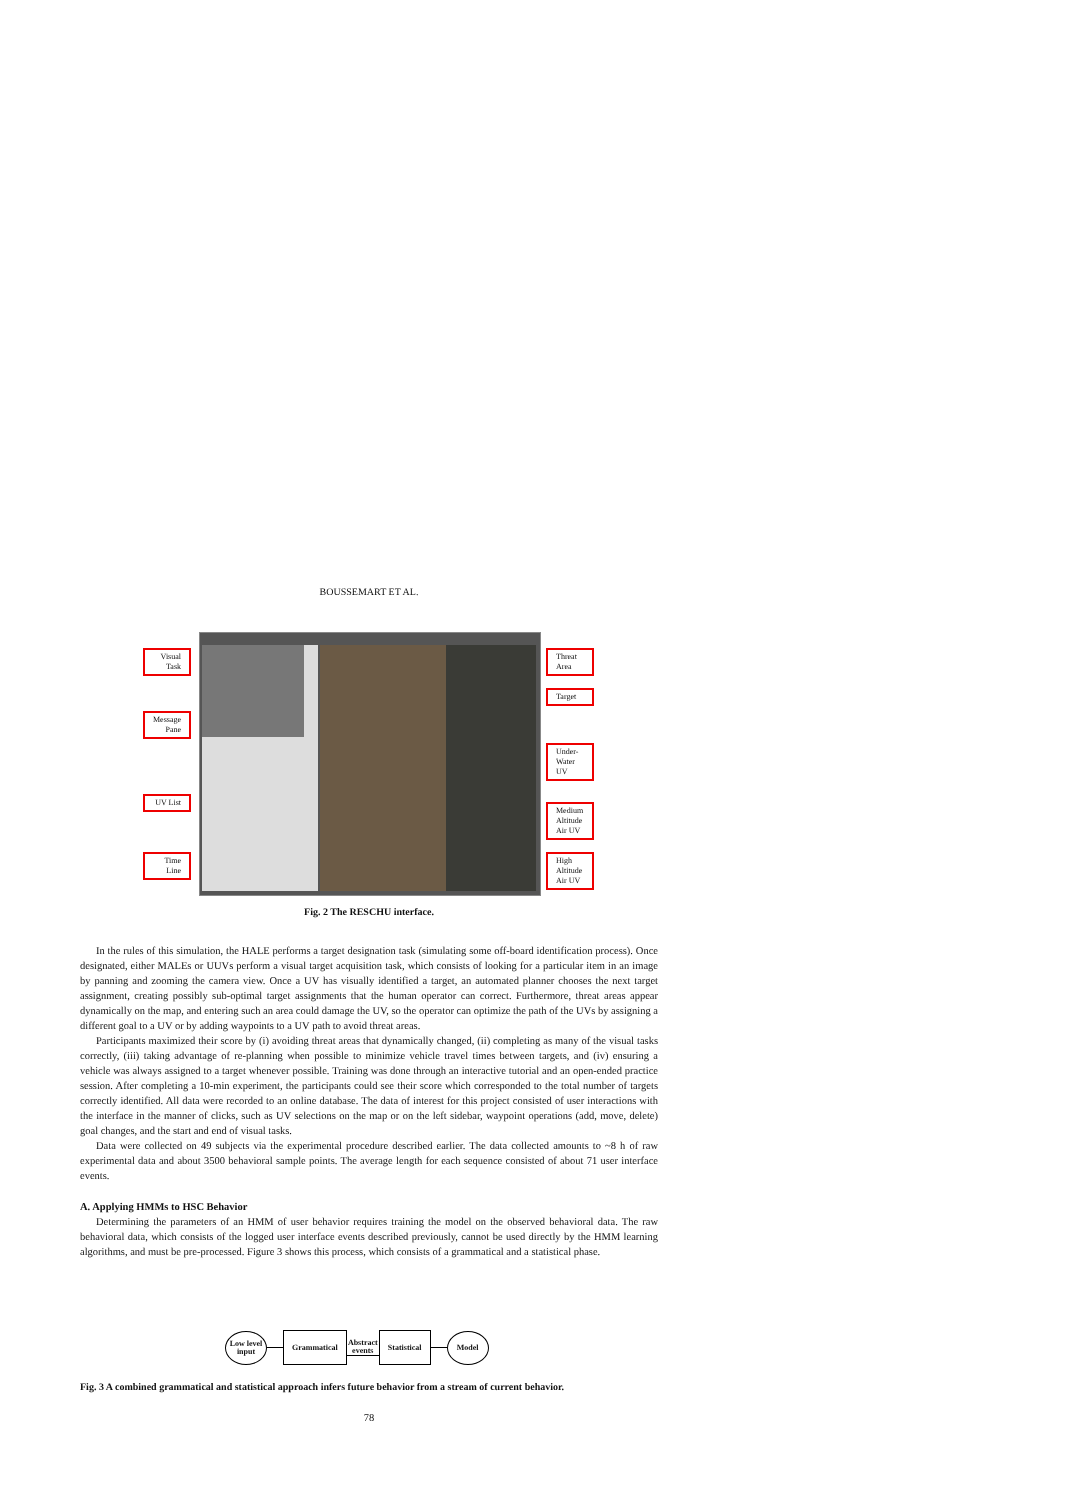BOUSSEMART ET AL.
Visual Task
Message Pane
UV List
Time Line
Threat Area
Target
Under-Water UV
Medium Altitude Air UV
High Altitude Air UV
Fig. 2 The RESCHU interface.
In the rules of this simulation, the HALE performs a target designation task (simulating some off-board identification process). Once designated, either MALEs or UUVs perform a visual target acquisition task, which consists of looking for a particular item in an image by panning and zooming the camera view. Once a UV has visually identified a target, an automated planner chooses the next target assignment, creating possibly sub-optimal target assignments that the human operator can correct. Furthermore, threat areas appear dynamically on the map, and entering such an area could damage the UV, so the operator can optimize the path of the UVs by assigning a different goal to a UV or by adding waypoints to a UV path to avoid threat areas.
Participants maximized their score by (i) avoiding threat areas that dynamically changed, (ii) completing as many of the visual tasks correctly, (iii) taking advantage of re-planning when possible to minimize vehicle travel times between targets, and (iv) ensuring a vehicle was always assigned to a target whenever possible. Training was done through an interactive tutorial and an open-ended practice session. After completing a 10-min experiment, the participants could see their score which corresponded to the total number of targets correctly identified. All data were recorded to an online database. The data of interest for this project consisted of user interactions with the interface in the manner of clicks, such as UV selections on the map or on the left sidebar, waypoint operations (add, move, delete) goal changes, and the start and end of visual tasks.
Data were collected on 49 subjects via the experimental procedure described earlier. The data collected amounts to ~8 h of raw experimental data and about 3500 behavioral sample points. The average length for each sequence consisted of about 71 user interface events.
A. Applying HMMs to HSC Behavior
Determining the parameters of an HMM of user behavior requires training the model on the observed behavioral data. The raw behavioral data, which consists of the logged user interface events described previously, cannot be used directly by the HMM learning algorithms, and must be pre-processed. Figure 3 shows this process, which consists of a grammatical and a statistical phase.
Low level input
Grammatical
Abstract events
Statistical
Model
Fig. 3 A combined grammatical and statistical approach infers future behavior from a stream of current behavior.
78